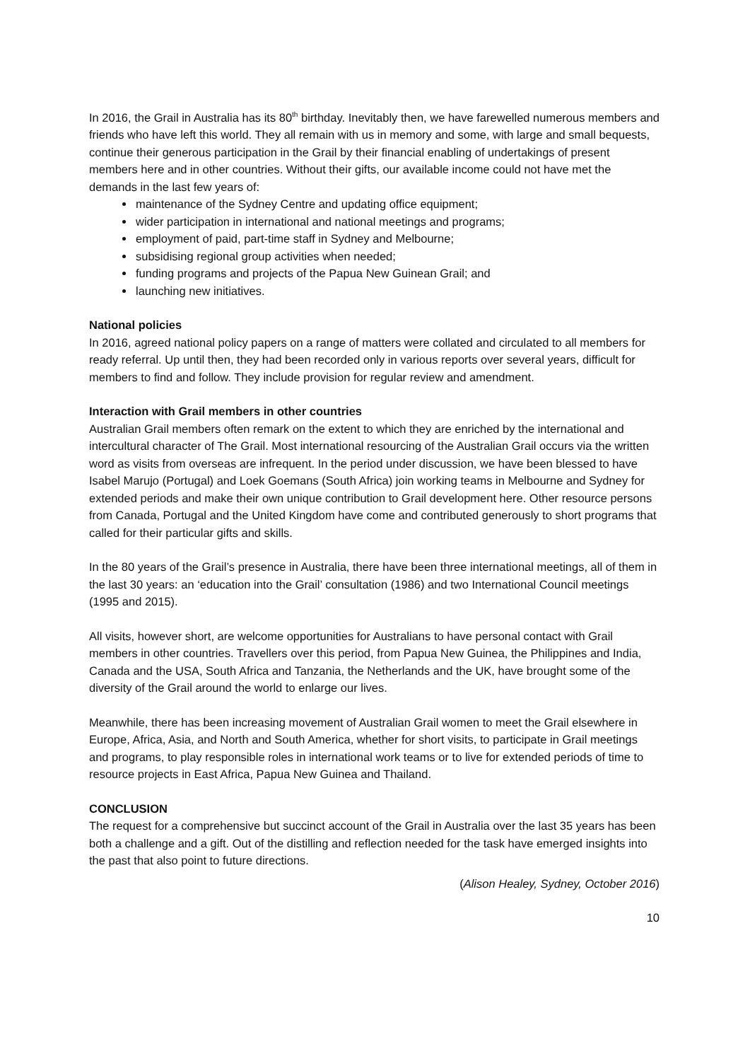In 2016, the Grail in Australia has its 80<sup>th</sup> birthday. Inevitably then, we have farewelled numerous members and friends who have left this world. They all remain with us in memory and some, with large and small bequests, continue their generous participation in the Grail by their financial enabling of undertakings of present members here and in other countries. Without their gifts, our available income could not have met the demands in the last few years of:
maintenance of the Sydney Centre and updating office equipment;
wider participation in international and national meetings and programs;
employment of paid, part-time staff in Sydney and Melbourne;
subsidising regional group activities when needed;
funding programs and projects of the Papua New Guinean Grail; and
launching new initiatives.
National policies
In 2016, agreed national policy papers on a range of matters were collated and circulated to all members for ready referral. Up until then, they had been recorded only in various reports over several years, difficult for members to find and follow. They include provision for regular review and amendment.
Interaction with Grail members in other countries
Australian Grail members often remark on the extent to which they are enriched by the international and intercultural character of The Grail. Most international resourcing of the Australian Grail occurs via the written word as visits from overseas are infrequent. In the period under discussion, we have been blessed to have Isabel Marujo (Portugal) and Loek Goemans (South Africa) join working teams in Melbourne and Sydney for extended periods and make their own unique contribution to Grail development here. Other resource persons from Canada, Portugal and the United Kingdom have come and contributed generously to short programs that called for their particular gifts and skills.
In the 80 years of the Grail’s presence in Australia, there have been three international meetings, all of them in the last 30 years: an ‘education into the Grail’ consultation (1986) and two International Council meetings (1995 and 2015).
All visits, however short, are welcome opportunities for Australians to have personal contact with Grail members in other countries. Travellers over this period, from Papua New Guinea, the Philippines and India, Canada and the USA, South Africa and Tanzania, the Netherlands and the UK, have brought some of the diversity of the Grail around the world to enlarge our lives.
Meanwhile, there has been increasing movement of Australian Grail women to meet the Grail elsewhere in Europe, Africa, Asia, and North and South America, whether for short visits, to participate in Grail meetings and programs, to play responsible roles in international work teams or to live for extended periods of time to resource projects in East Africa, Papua New Guinea and Thailand.
CONCLUSION
The request for a comprehensive but succinct account of the Grail in Australia over the last 35 years has been both a challenge and a gift. Out of the distilling and reflection needed for the task have emerged insights into the past that also point to future directions.
(Alison Healey, Sydney, October 2016)
10